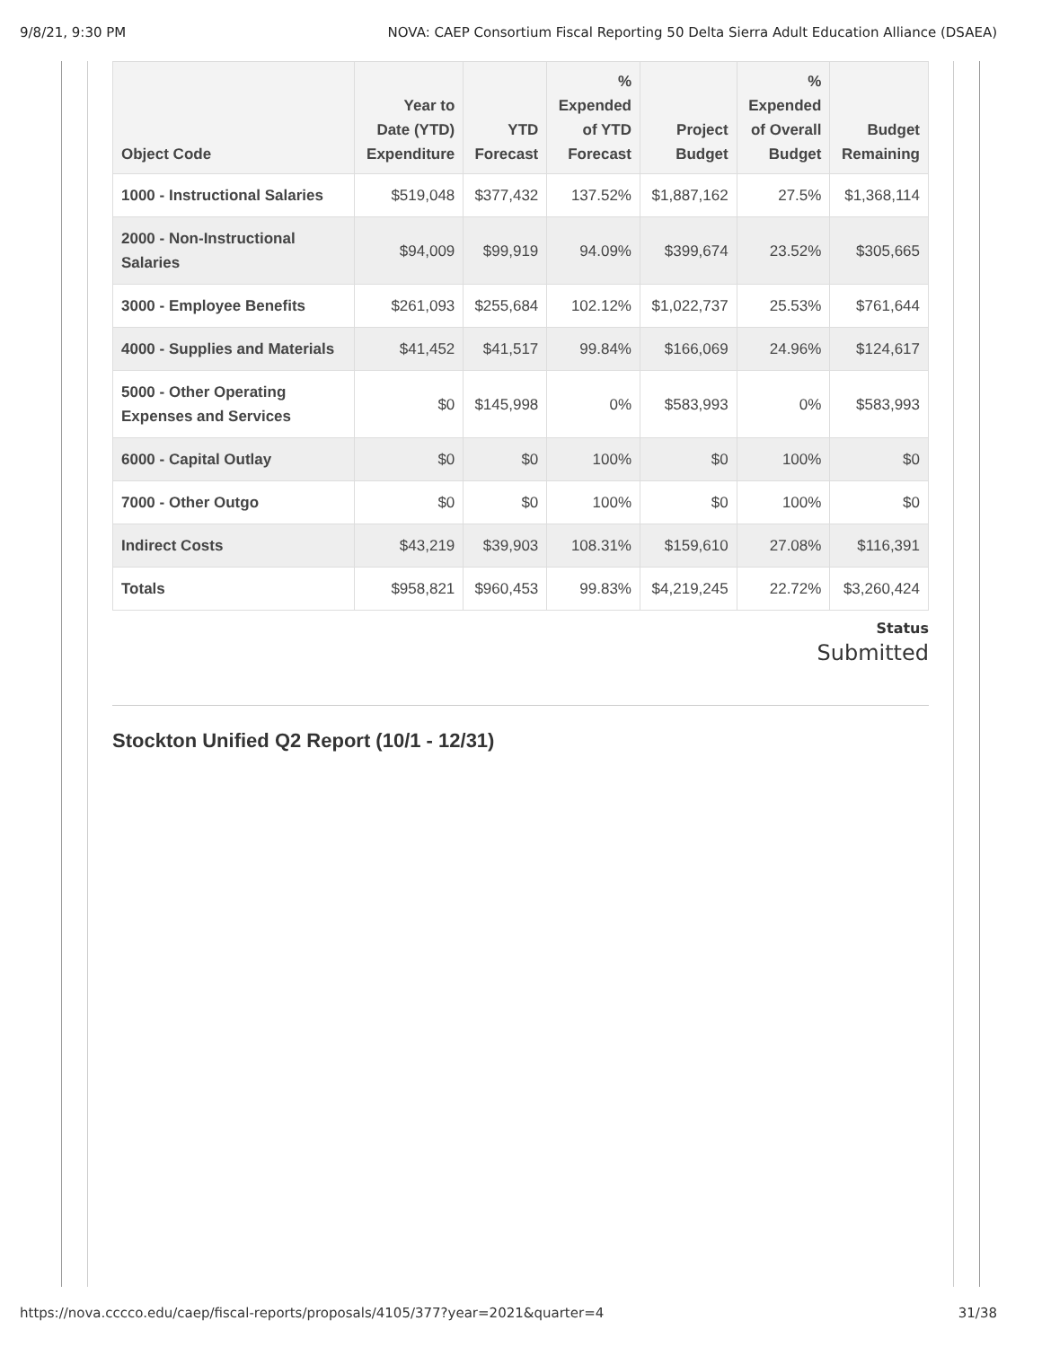9/8/21, 9:30 PM NOVA: CAEP Consortium Fiscal Reporting 50 Delta Sierra Adult Education Alliance (DSAEA)
| Object Code | Year to Date (YTD) Expenditure | YTD Forecast | % Expended of YTD Forecast | Project Budget | % Expended of Overall Budget | Budget Remaining |
| --- | --- | --- | --- | --- | --- | --- |
| 1000 - Instructional Salaries | $519,048 | $377,432 | 137.52% | $1,887,162 | 27.5% | $1,368,114 |
| 2000 - Non-Instructional Salaries | $94,009 | $99,919 | 94.09% | $399,674 | 23.52% | $305,665 |
| 3000 - Employee Benefits | $261,093 | $255,684 | 102.12% | $1,022,737 | 25.53% | $761,644 |
| 4000 - Supplies and Materials | $41,452 | $41,517 | 99.84% | $166,069 | 24.96% | $124,617 |
| 5000 - Other Operating Expenses and Services | $0 | $145,998 | 0% | $583,993 | 0% | $583,993 |
| 6000 - Capital Outlay | $0 | $0 | 100% | $0 | 100% | $0 |
| 7000 - Other Outgo | $0 | $0 | 100% | $0 | 100% | $0 |
| Indirect Costs | $43,219 | $39,903 | 108.31% | $159,610 | 27.08% | $116,391 |
| Totals | $958,821 | $960,453 | 99.83% | $4,219,245 | 22.72% | $3,260,424 |
Status
Submitted
Stockton Unified Q2 Report (10/1 - 12/31)
https://nova.cccco.edu/caep/fiscal-reports/proposals/4105/377?year=2021&quarter=4 31/38